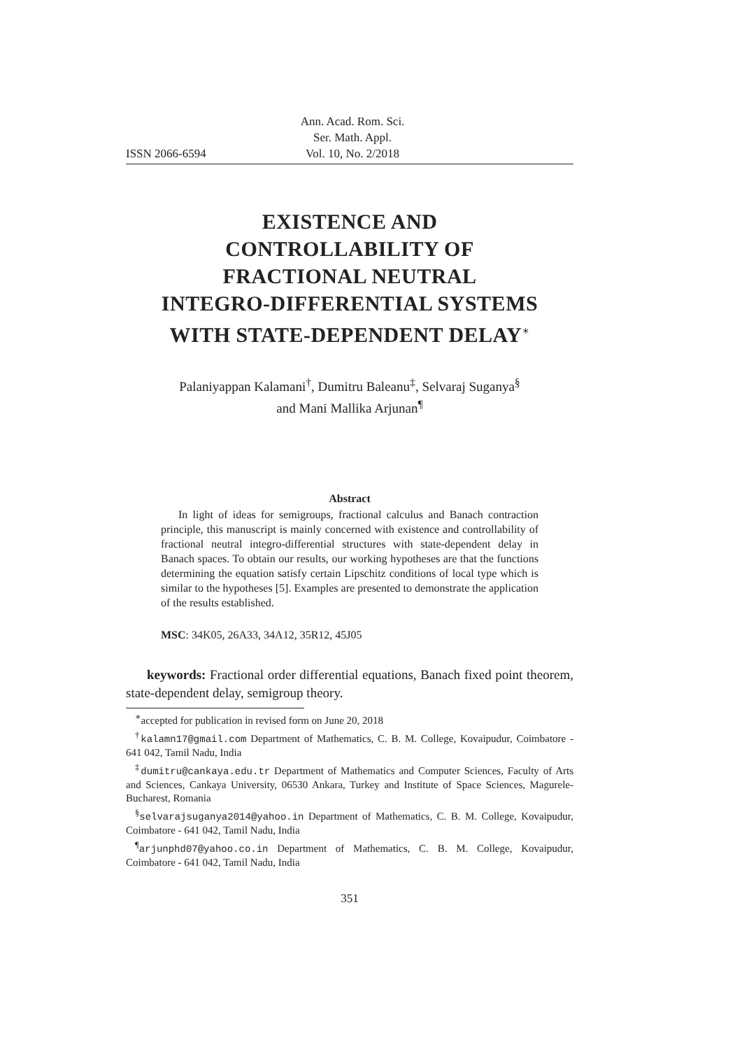ISSN 2066-6594 Ann. Acad. Rom. Sci.
Ser. Math. Appl.
Vol. 10, No. 2/2018
EXISTENCE AND
CONTROLLABILITY OF
FRACTIONAL NEUTRAL
INTEGRO-DIFFERENTIAL SYSTEMS
WITH STATE-DEPENDENT DELAY<sup>∗</sup>
Palaniyappan Kalamani<sup>†</sup>, Dumitru Baleanu<sup>‡</sup>, Selvaraj Suganya<sup>§</sup>
and Mani Mallika Arjunan<sup>¶</sup>
Abstract
In light of ideas for semigroups, fractional calculus and Banach contraction principle, this manuscript is mainly concerned with existence and controllability of fractional neutral integro-differential structures with state-dependent delay in Banach spaces. To obtain our results, our working hypotheses are that the functions determining the equation satisfy certain Lipschitz conditions of local type which is similar to the hypotheses [5]. Examples are presented to demonstrate the application of the results established.
MSC: 34K05, 26A33, 34A12, 35R12, 45J05
keywords: Fractional order differential equations, Banach fixed point theorem, state-dependent delay, semigroup theory.
<sup>∗</sup>accepted for publication in revised form on June 20, 2018
<sup>†</sup> kalamn17@gmail.com Department of Mathematics, C. B. M. College, Kovaipudur, Coimbatore - 641 042, Tamil Nadu, India
<sup>‡</sup> dumitru@cankaya.edu.tr Department of Mathematics and Computer Sciences, Faculty of Arts and Sciences, Cankaya University, 06530 Ankara, Turkey and Institute of Space Sciences, Magurele-Bucharest, Romania
<sup>§</sup> selvarajsuganya2014@yahoo.in Department of Mathematics, C. B. M. College, Kovaipudur, Coimbatore - 641 042, Tamil Nadu, India
<sup>¶</sup> arjunphd07@yahoo.co.in Department of Mathematics, C. B. M. College, Kovaipudur, Coimbatore - 641 042, Tamil Nadu, India
351